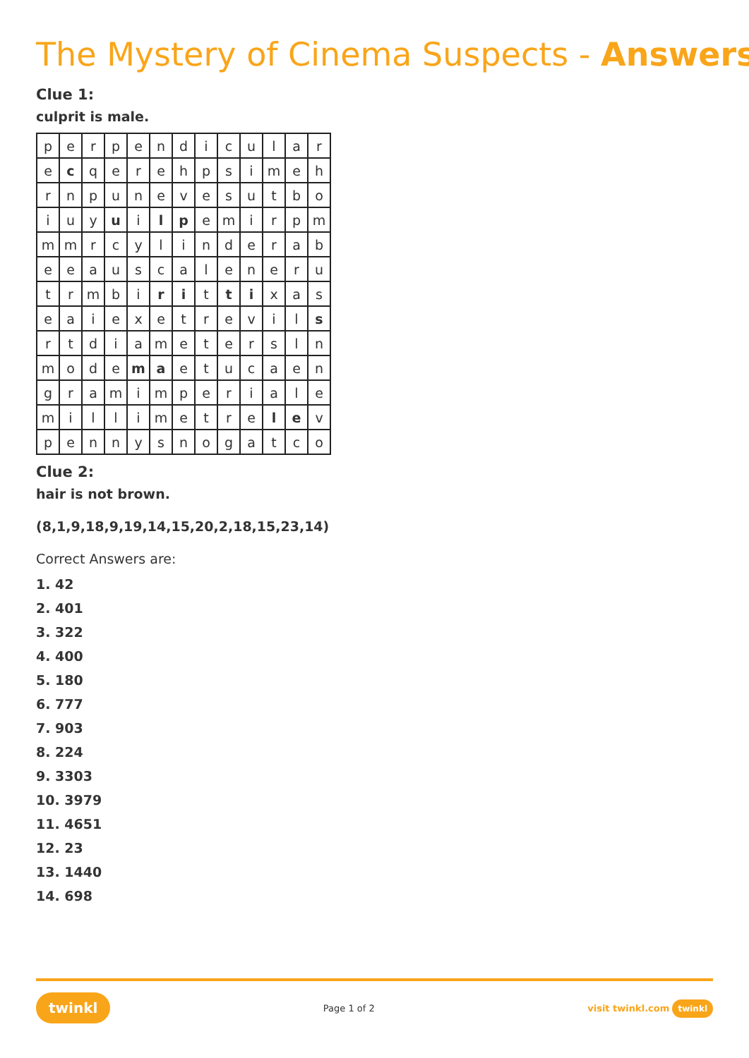The Mystery of Cinema Suspects - Answers
Clue 1:
culprit is male.
| p | e | r | p | e | n | d | i | c | u | l | a | r |
| e | c | q | e | r | e | h | p | s | i | m | e | h |
| r | n | p | u | n | e | v | e | s | u | t | b | o |
| i | u | y | u | i | l | p | e | m | i | r | p | m |
| m | m | r | c | y | l | i | n | d | e | r | a | b |
| e | e | a | u | s | c | a | l | e | n | e | r | u |
| t | r | m | b | i | r | i | t | t | i | x | a | s |
| e | a | i | e | x | e | t | r | e | v | i | l | s |
| r | t | d | i | a | m | e | t | e | r | s | l | n |
| m | o | d | e | m | a | e | t | u | c | a | e | n |
| g | r | a | m | i | m | p | e | r | i | a | l | e |
| m | i | l | l | i | m | e | t | r | e | l | e | v |
| p | e | n | n | y | s | n | o | g | a | t | c | o |
Clue 2:
hair is not brown.
(8,1,9,18,9,19,14,15,20,2,18,15,23,14)
Correct Answers are:
1. 42
2. 401
3. 322
4. 400
5. 180
6. 777
7. 903
8. 224
9. 3303
10. 3979
11. 4651
12. 23
13. 1440
14. 698
twinkl Page 1 of 2 visit twinkl.com twinkl